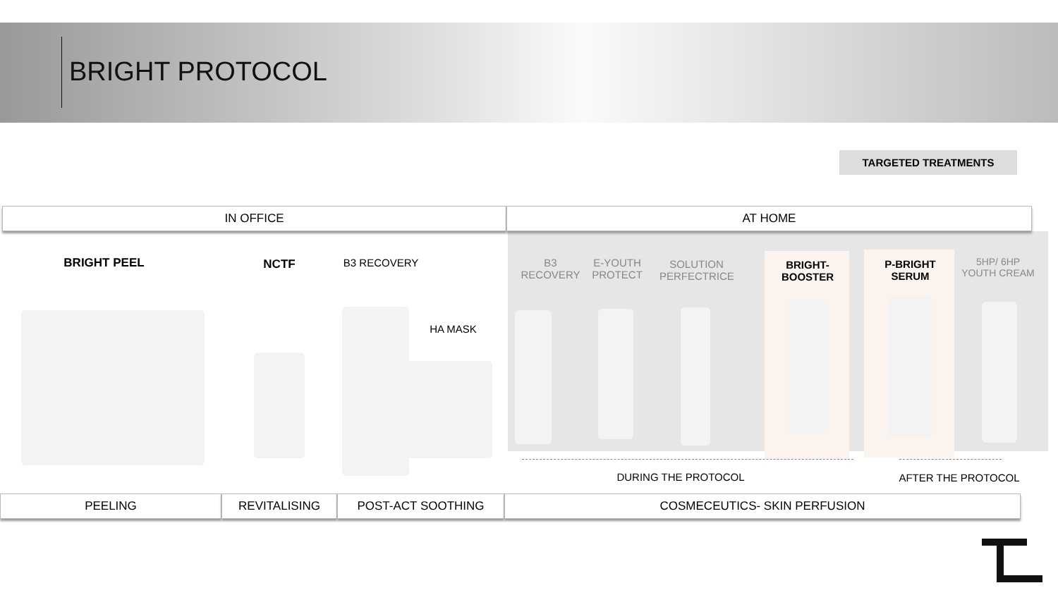BRIGHT PROTOCOL
TARGETED TREATMENTS
IN OFFICE AT HOME
BRIGHT PEEL NCTF B3 RECOVERY
HA MASK
B3 RECOVERY
E-YOUTH PROTECT
SOLUTION PERFECTRICE
BRIGHT-BOOSTER
P-BRIGHT SERUM
5HP/ 6HP YOUTH CREAM
DURING THE PROTOCOL AFTER THE PROTOCOL
PEELING REVITALISING POST-ACT SOOTHING COSMECEUTICS- SKIN PERFUSION